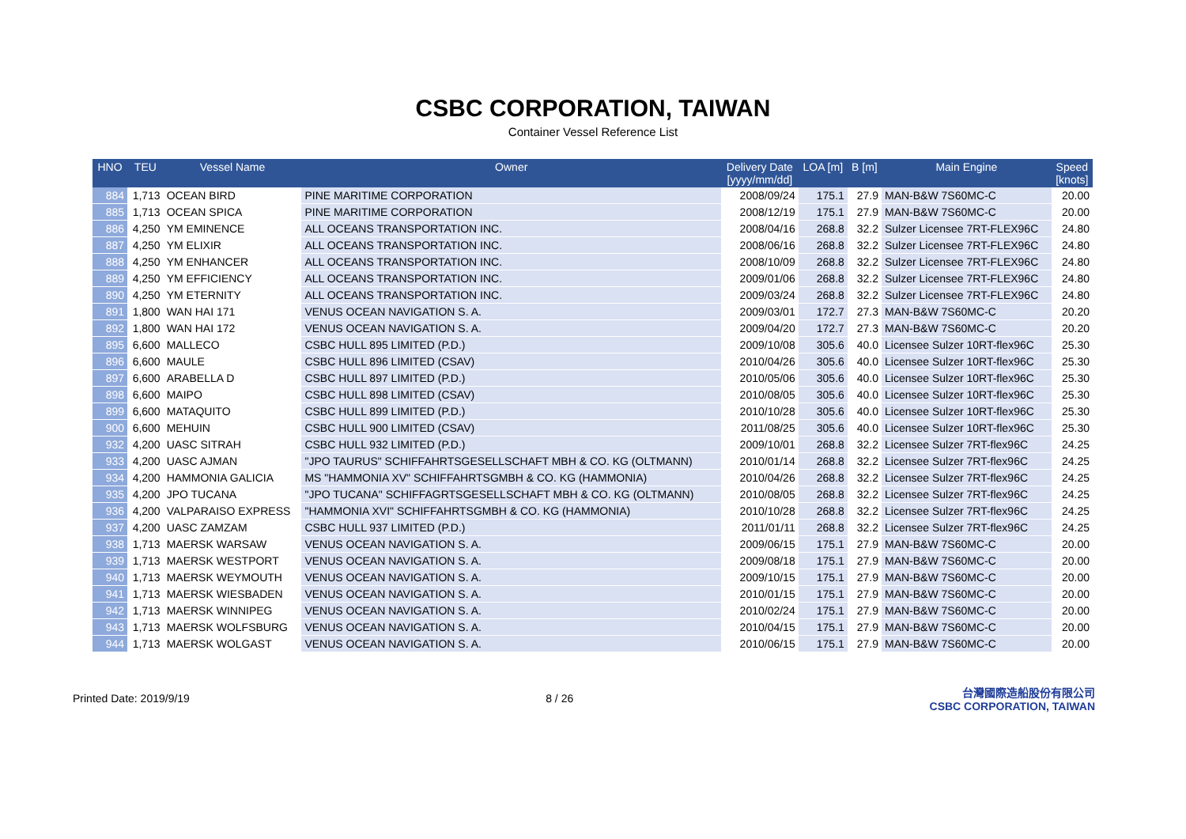CSBC CORPORATION, TAIWAN
Container Vessel Reference List
| HNO | TEU | Vessel Name | Owner | Delivery Date [yyyy/mm/dd] | LOA [m] | B [m] | Main Engine | Speed [knots] |
| --- | --- | --- | --- | --- | --- | --- | --- | --- |
| 884 | 1,713 | OCEAN BIRD | PINE MARITIME CORPORATION | 2008/09/24 | 175.1 | 27.9 | MAN-B&W 7S60MC-C | 20.00 |
| 885 | 1,713 | OCEAN SPICA | PINE MARITIME CORPORATION | 2008/12/19 | 175.1 | 27.9 | MAN-B&W 7S60MC-C | 20.00 |
| 886 | 4,250 | YM EMINENCE | ALL OCEANS TRANSPORTATION INC. | 2008/04/16 | 268.8 | 32.2 | Sulzer Licensee 7RT-FLEX96C | 24.80 |
| 887 | 4,250 | YM ELIXIR | ALL OCEANS TRANSPORTATION INC. | 2008/06/16 | 268.8 | 32.2 | Sulzer Licensee 7RT-FLEX96C | 24.80 |
| 888 | 4,250 | YM ENHANCER | ALL OCEANS TRANSPORTATION INC. | 2008/10/09 | 268.8 | 32.2 | Sulzer Licensee 7RT-FLEX96C | 24.80 |
| 889 | 4,250 | YM EFFICIENCY | ALL OCEANS TRANSPORTATION INC. | 2009/01/06 | 268.8 | 32.2 | Sulzer Licensee 7RT-FLEX96C | 24.80 |
| 890 | 4,250 | YM ETERNITY | ALL OCEANS TRANSPORTATION INC. | 2009/03/24 | 268.8 | 32.2 | Sulzer Licensee 7RT-FLEX96C | 24.80 |
| 891 | 1,800 | WAN HAI 171 | VENUS OCEAN NAVIGATION S. A. | 2009/03/01 | 172.7 | 27.3 | MAN-B&W 7S60MC-C | 20.20 |
| 892 | 1,800 | WAN HAI 172 | VENUS OCEAN NAVIGATION S. A. | 2009/04/20 | 172.7 | 27.3 | MAN-B&W 7S60MC-C | 20.20 |
| 895 | 6,600 | MALLECO | CSBC HULL 895 LIMITED (P.D.) | 2009/10/08 | 305.6 | 40.0 | Licensee Sulzer 10RT-flex96C | 25.30 |
| 896 | 6,600 | MAULE | CSBC HULL 896 LIMITED (CSAV) | 2010/04/26 | 305.6 | 40.0 | Licensee Sulzer 10RT-flex96C | 25.30 |
| 897 | 6,600 | ARABELLA D | CSBC HULL 897 LIMITED (P.D.) | 2010/05/06 | 305.6 | 40.0 | Licensee Sulzer 10RT-flex96C | 25.30 |
| 898 | 6,600 | MAIPO | CSBC HULL 898 LIMITED (CSAV) | 2010/08/05 | 305.6 | 40.0 | Licensee Sulzer 10RT-flex96C | 25.30 |
| 899 | 6,600 | MATAQUITO | CSBC HULL 899 LIMITED (P.D.) | 2010/10/28 | 305.6 | 40.0 | Licensee Sulzer 10RT-flex96C | 25.30 |
| 900 | 6,600 | MEHUIN | CSBC HULL 900 LIMITED (CSAV) | 2011/08/25 | 305.6 | 40.0 | Licensee Sulzer 10RT-flex96C | 25.30 |
| 932 | 4,200 | UASC SITRAH | CSBC HULL 932 LIMITED (P.D.) | 2009/10/01 | 268.8 | 32.2 | Licensee Sulzer 7RT-flex96C | 24.25 |
| 933 | 4,200 | UASC AJMAN | "JPO TAURUS" SCHIFFAHRTSGESELLSCHAFT MBH & CO. KG (OLTMANN) | 2010/01/14 | 268.8 | 32.2 | Licensee Sulzer 7RT-flex96C | 24.25 |
| 934 | 4,200 | HAMMONIA GALICIA | MS "HAMMONIA XV" SCHIFFAHRTSGMBH & CO. KG (HAMMONIA) | 2010/04/26 | 268.8 | 32.2 | Licensee Sulzer 7RT-flex96C | 24.25 |
| 935 | 4,200 | JPO TUCANA | "JPO TUCANA" SCHIFFAGRTSGESELLSCHAFT MBH & CO. KG (OLTMANN) | 2010/08/05 | 268.8 | 32.2 | Licensee Sulzer 7RT-flex96C | 24.25 |
| 936 | 4,200 | VALPARAISO EXPRESS | "HAMMONIA XVI" SCHIFFAHRTSGMBH & CO. KG (HAMMONIA) | 2010/10/28 | 268.8 | 32.2 | Licensee Sulzer 7RT-flex96C | 24.25 |
| 937 | 4,200 | UASC ZAMZAM | CSBC HULL 937 LIMITED (P.D.) | 2011/01/11 | 268.8 | 32.2 | Licensee Sulzer 7RT-flex96C | 24.25 |
| 938 | 1,713 | MAERSK WARSAW | VENUS OCEAN NAVIGATION S. A. | 2009/06/15 | 175.1 | 27.9 | MAN-B&W 7S60MC-C | 20.00 |
| 939 | 1,713 | MAERSK WESTPORT | VENUS OCEAN NAVIGATION S. A. | 2009/08/18 | 175.1 | 27.9 | MAN-B&W 7S60MC-C | 20.00 |
| 940 | 1,713 | MAERSK WEYMOUTH | VENUS OCEAN NAVIGATION S. A. | 2009/10/15 | 175.1 | 27.9 | MAN-B&W 7S60MC-C | 20.00 |
| 941 | 1,713 | MAERSK WIESBADEN | VENUS OCEAN NAVIGATION S. A. | 2010/01/15 | 175.1 | 27.9 | MAN-B&W 7S60MC-C | 20.00 |
| 942 | 1,713 | MAERSK WINNIPEG | VENUS OCEAN NAVIGATION S. A. | 2010/02/24 | 175.1 | 27.9 | MAN-B&W 7S60MC-C | 20.00 |
| 943 | 1,713 | MAERSK WOLFSBURG | VENUS OCEAN NAVIGATION S. A. | 2010/04/15 | 175.1 | 27.9 | MAN-B&W 7S60MC-C | 20.00 |
| 944 | 1,713 | MAERSK WOLGAST | VENUS OCEAN NAVIGATION S. A. | 2010/06/15 | 175.1 | 27.9 | MAN-B&W 7S60MC-C | 20.00 |
Printed Date: 2019/9/19 8 / 26
台灣國際造船股份有限公司
CSBC CORPORATION, TAIWAN